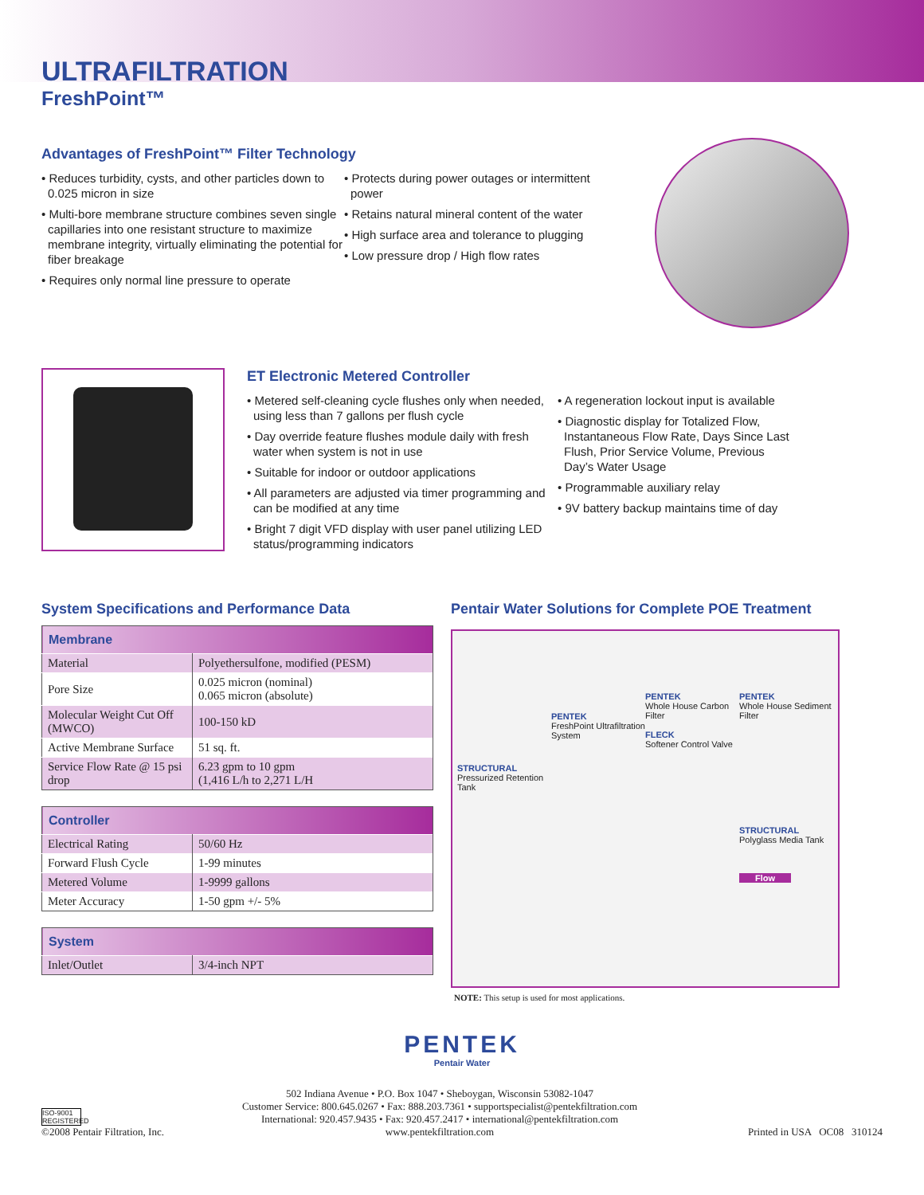ULTRAFILTRATION
FreshPoint™
Advantages of FreshPoint™ Filter Technology
• Reduces turbidity, cysts, and other particles down to 0.025 micron in size
• Multi-bore membrane structure combines seven single capillaries into one resistant structure to maximize membrane integrity, virtually eliminating the potential for fiber breakage
• Requires only normal line pressure to operate
• Protects during power outages or intermittent power
• Retains natural mineral content of the water
• High surface area and tolerance to plugging
• Low pressure drop / High flow rates
ET Electronic Metered Controller
• Metered self-cleaning cycle flushes only when needed, using less than 7 gallons per flush cycle
• Day override feature flushes module daily with fresh water when system is not in use
• Suitable for indoor or outdoor applications
• All parameters are adjusted via timer programming and can be modified at any time
• Bright 7 digit VFD display with user panel utilizing LED status/programming indicators
• A regeneration lockout input is available
• Diagnostic display for Totalized Flow, Instantaneous Flow Rate, Days Since Last Flush, Prior Service Volume, Previous Day’s Water Usage
• Programmable auxiliary relay
• 9V battery backup maintains time of day
System Specifications and Performance Data
| Membrane | |
| --- | --- |
| Material | Polyethersulfone, modified (PESM) |
| Pore Size | 0.025 micron (nominal) 0.065 micron (absolute) |
| Molecular Weight Cut Off (MWCO) | 100-150 kD |
| Active Membrane Surface | 51 sq. ft. |
| Service Flow Rate @ 15 psi drop | 6.23 gpm to 10 gpm (1,416 L/h to 2,271 L/H |
| Controller | |
| --- | --- |
| Electrical Rating | 50/60 Hz |
| Forward Flush Cycle | 1-99 minutes |
| Metered Volume | 1-9999 gallons |
| Meter Accuracy | 1-50 gpm +/- 5% |
| System | |
| --- | --- |
| Inlet/Outlet | 3/4-inch NPT |
Pentair Water Solutions for Complete POE Treatment
STRUCTURAL
Pressurized Retention Tank
PENTEK
FreshPoint Ultrafiltration System
PENTEK
Whole House Carbon Filter
FLECK
Softener Control Valve
PENTEK
Whole House Sediment Filter
STRUCTURAL
Polyglass Media Tank
Flow
NOTE: This setup is used for most applications.
PENTEK
Pentair Water
ISO-9001 REGISTERED
©2008 Pentair Filtration, Inc.
502 Indiana Avenue • P.O. Box 1047 • Sheboygan, Wisconsin 53082-1047
Customer Service: 800.645.0267 • Fax: 888.203.7361 • supportspecialist@pentekfiltration.com
International: 920.457.9435 • Fax: 920.457.2417 • international@pentekfiltration.com
www.pentekfiltration.com
Printed in USA OC08 310124